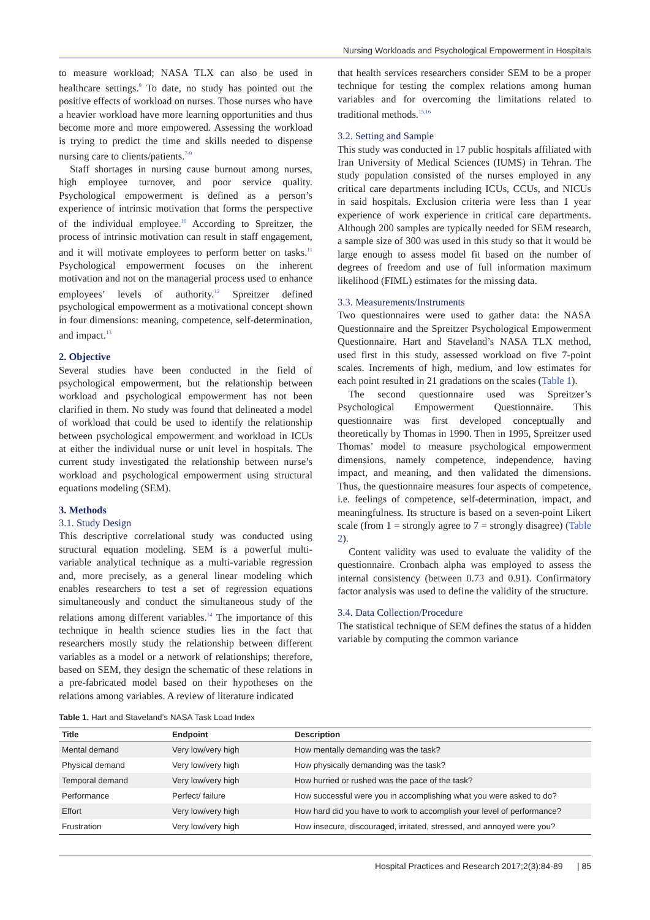Nursing Workloads and Psychological Empowerment in Hospitals
to measure workload; NASA TLX can also be used in healthcare settings.<sup>9</sup> To date, no study has pointed out the positive effects of workload on nurses. Those nurses who have a heavier workload have more learning opportunities and thus become more and more empowered. Assessing the workload is trying to predict the time and skills needed to dispense nursing care to clients/patients.<sup>7-9</sup>
Staff shortages in nursing cause burnout among nurses, high employee turnover, and poor service quality. Psychological empowerment is defined as a person’s experience of intrinsic motivation that forms the perspective of the individual employee.<sup>10</sup> According to Spreitzer, the process of intrinsic motivation can result in staff engagement, and it will motivate employees to perform better on tasks.<sup>11</sup> Psychological empowerment focuses on the inherent motivation and not on the managerial process used to enhance employees’ levels of authority.<sup>12</sup> Spreitzer defined psychological empowerment as a motivational concept shown in four dimensions: meaning, competence, self-determination, and impact.<sup>13</sup>
2. Objective
Several studies have been conducted in the field of psychological empowerment, but the relationship between workload and psychological empowerment has not been clarified in them. No study was found that delineated a model of workload that could be used to identify the relationship between psychological empowerment and workload in ICUs at either the individual nurse or unit level in hospitals. The current study investigated the relationship between nurse’s workload and psychological empowerment using structural equations modeling (SEM).
3. Methods
3.1. Study Design
This descriptive correlational study was conducted using structural equation modeling. SEM is a powerful multi-variable analytical technique as a multi-variable regression and, more precisely, as a general linear modeling which enables researchers to test a set of regression equations simultaneously and conduct the simultaneous study of the relations among different variables.<sup>14</sup> The importance of this technique in health science studies lies in the fact that researchers mostly study the relationship between different variables as a model or a network of relationships; therefore, based on SEM, they design the schematic of these relations in a pre-fabricated model based on their hypotheses on the relations among variables. A review of literature indicated
that health services researchers consider SEM to be a proper technique for testing the complex relations among human variables and for overcoming the limitations related to traditional methods.<sup>15,16</sup>
3.2. Setting and Sample
This study was conducted in 17 public hospitals affiliated with Iran University of Medical Sciences (IUMS) in Tehran. The study population consisted of the nurses employed in any critical care departments including ICUs, CCUs, and NICUs in said hospitals. Exclusion criteria were less than 1 year experience of work experience in critical care departments. Although 200 samples are typically needed for SEM research, a sample size of 300 was used in this study so that it would be large enough to assess model fit based on the number of degrees of freedom and use of full information maximum likelihood (FIML) estimates for the missing data.
3.3. Measurements/Instruments
Two questionnaires were used to gather data: the NASA Questionnaire and the Spreitzer Psychological Empowerment Questionnaire. Hart and Staveland’s NASA TLX method, used first in this study, assessed workload on five 7-point scales. Increments of high, medium, and low estimates for each point resulted in 21 gradations on the scales (Table 1).
The second questionnaire used was Spreitzer’s Psychological Empowerment Questionnaire. This questionnaire was first developed conceptually and theoretically by Thomas in 1990. Then in 1995, Spreitzer used Thomas’ model to measure psychological empowerment dimensions, namely competence, independence, having impact, and meaning, and then validated the dimensions. Thus, the questionnaire measures four aspects of competence, i.e. feelings of competence, self-determination, impact, and meaningfulness. Its structure is based on a seven-point Likert scale (from 1 = strongly agree to 7 = strongly disagree) (Table 2).
Content validity was used to evaluate the validity of the questionnaire. Cronbach alpha was employed to assess the internal consistency (between 0.73 and 0.91). Confirmatory factor analysis was used to define the validity of the structure.
3.4. Data Collection/Procedure
The statistical technique of SEM defines the status of a hidden variable by computing the common variance
Table 1. Hart and Staveland’s NASA Task Load Index
| Title | Endpoint | Description |
| --- | --- | --- |
| Mental demand | Very low/very high | How mentally demanding was the task? |
| Physical demand | Very low/very high | How physically demanding was the task? |
| Temporal demand | Very low/very high | How hurried or rushed was the pace of the task? |
| Performance | Perfect/ failure | How successful were you in accomplishing what you were asked to do? |
| Effort | Very low/very high | How hard did you have to work to accomplish your level of performance? |
| Frustration | Very low/very high | How insecure, discouraged, irritated, stressed, and annoyed were you? |
Hospital Practices and Research 2017;2(3):84-89 | 85